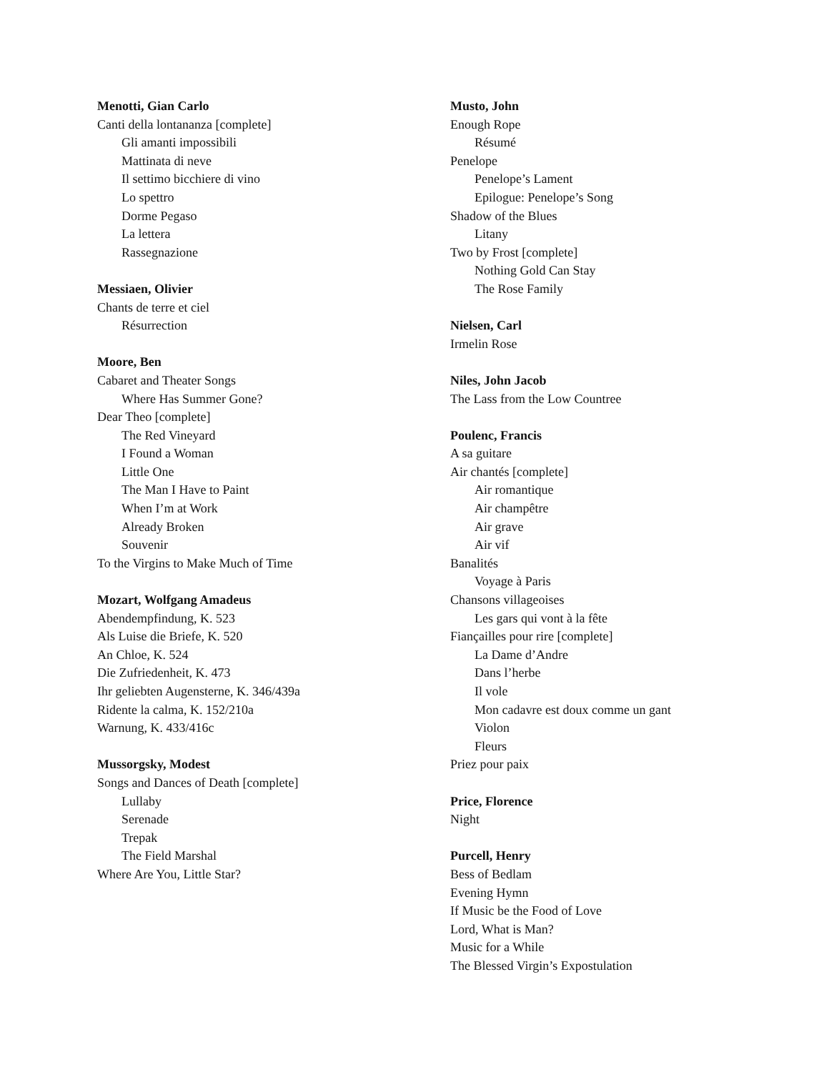Menotti, Gian Carlo
Canti della lontananza [complete]
Gli amanti impossibili
Mattinata di neve
Il settimo bicchiere di vino
Lo spettro
Dorme Pegaso
La lettera
Rassegnazione
Messiaen, Olivier
Chants de terre et ciel
Résurrection
Moore, Ben
Cabaret and Theater Songs
Where Has Summer Gone?
Dear Theo [complete]
The Red Vineyard
I Found a Woman
Little One
The Man I Have to Paint
When I’m at Work
Already Broken
Souvenir
To the Virgins to Make Much of Time
Mozart, Wolfgang Amadeus
Abendempfindung, K. 523
Als Luise die Briefe, K. 520
An Chloe, K. 524
Die Zufriedenheit, K. 473
Ihr geliebten Augensterne, K. 346/439a
Ridente la calma, K. 152/210a
Warnung, K. 433/416c
Mussorgsky, Modest
Songs and Dances of Death [complete]
Lullaby
Serenade
Trepak
The Field Marshal
Where Are You, Little Star?
Musto, John
Enough Rope
Résumé
Penelope
Penelope’s Lament
Epilogue: Penelope’s Song
Shadow of the Blues
Litany
Two by Frost [complete]
Nothing Gold Can Stay
The Rose Family
Nielsen, Carl
Irmelin Rose
Niles, John Jacob
The Lass from the Low Countree
Poulenc, Francis
A sa guitare
Air chantés [complete]
Air romantique
Air champêtre
Air grave
Air vif
Banalités
Voyage à Paris
Chansons villageoises
Les gars qui vont à la fête
Fiançailles pour rire [complete]
La Dame d’Andre
Dans l’herbe
Il vole
Mon cadavre est doux comme un gant
Violon
Fleurs
Priez pour paix
Price, Florence
Night
Purcell, Henry
Bess of Bedlam
Evening Hymn
If Music be the Food of Love
Lord, What is Man?
Music for a While
The Blessed Virgin’s Expostulation